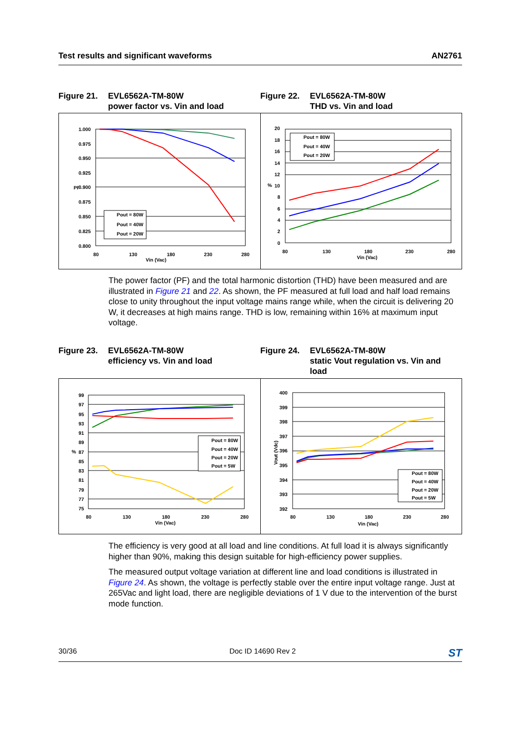Test results and significant waveforms AN2761
Figure 21. EVL6562A-TM-80W
power factor vs. Vin and load
Figure 22. EVL6562A-TM-80W
THD vs. Vin and load
1.000
0.975
0.950
0.925
0.900
0.875
0.850
0.825
0.800
PF
80
130
180
230
280
Vin (Vac)
Pout = 80W
Pout = 40W
Pout = 20W
20
18
16
14
12
10
8
6
4
2
0
%
80
130
180
230
280
Vin (Vac)
Pout = 80W
Pout = 40W
Pout = 20W
The power factor (PF) and the total harmonic distortion (THD) have been measured and are illustrated in Figure 21 and 22. As shown, the PF measured at full load and half load remains close to unity throughout the input voltage mains range while, when the circuit is delivering 20 W, it decreases at high mains range. THD is low, remaining within 16% at maximum input voltage.
Figure 23. EVL6562A-TM-80W
efficiency vs. Vin and load
Figure 24. EVL6562A-TM-80W
static Vout regulation vs. Vin and
load
99
97
95
93
91
89
87
85
83
81
79
77
75
%
80
130
180
230
280
Vin (Vac)
Pout = 80W
Pout = 40W
Pout = 20W
Pout = 5W
400
399
398
397
396
395
394
393
392
Vout (Vdc)
80
130
180
230
280
Vin (Vac)
Pout = 80W
Pout = 40W
Pout = 20W
Pout = 5W
The efficiency is very good at all load and line conditions. At full load it is always significantly higher than 90%, making this design suitable for high-efficiency power supplies.
The measured output voltage variation at different line and load conditions is illustrated in Figure 24. As shown, the voltage is perfectly stable over the entire input voltage range. Just at 265Vac and light load, there are negligible deviations of 1 V due to the intervention of the burst mode function.
30/36 Doc ID 14690 Rev 2 ST